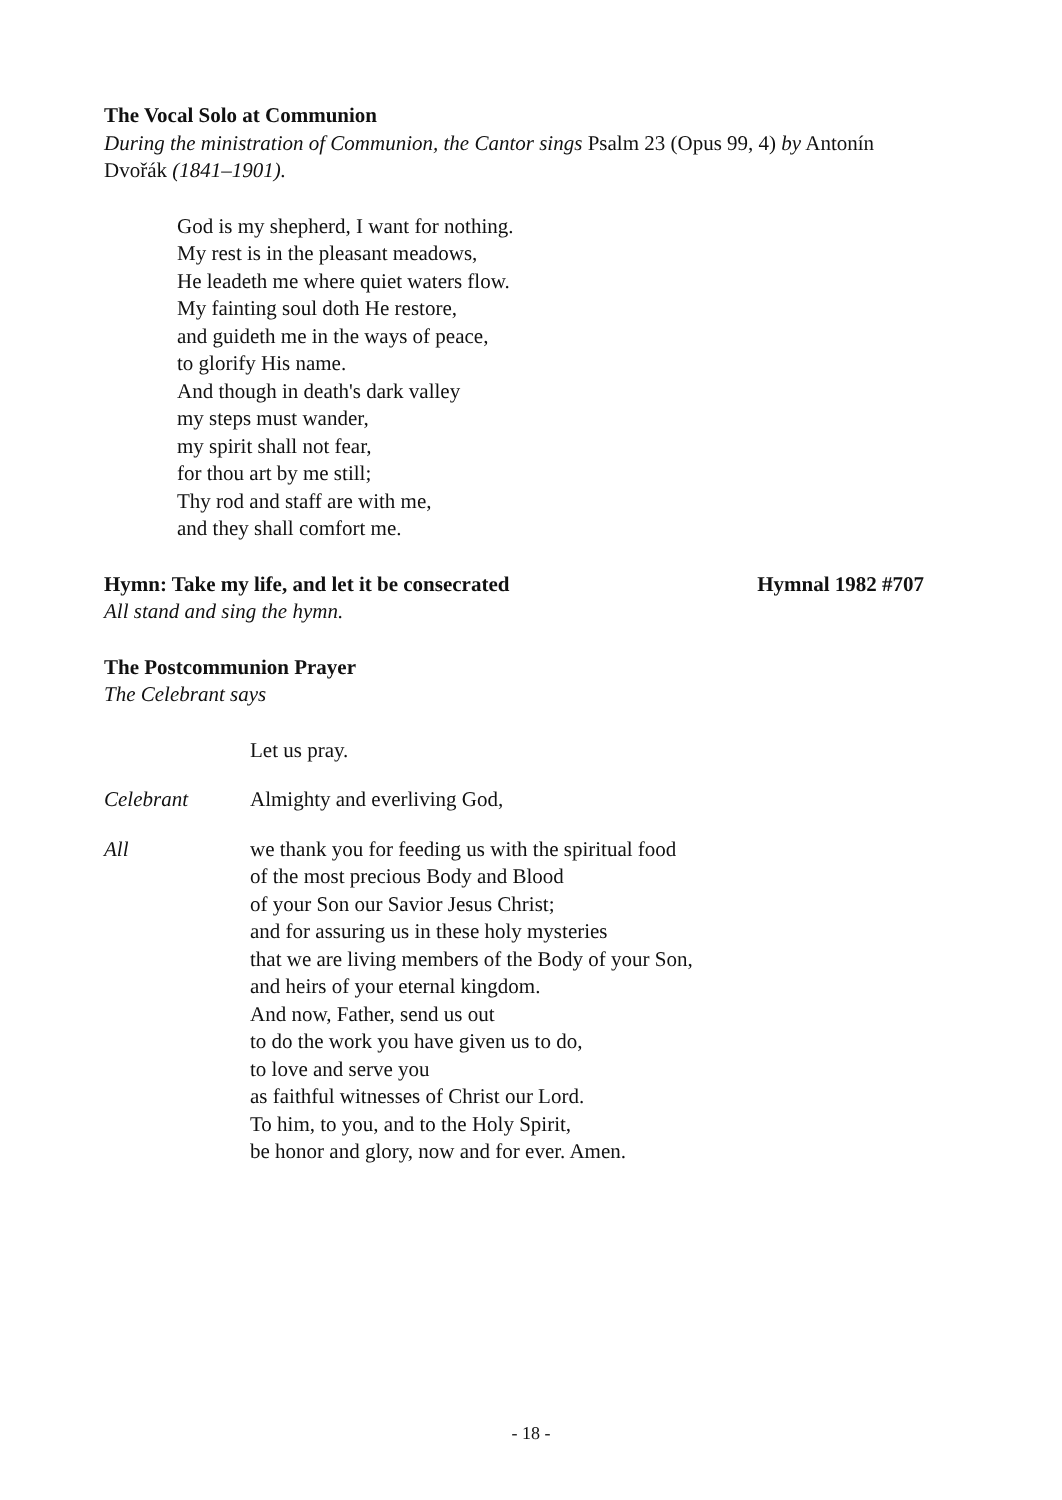The Vocal Solo at Communion
During the ministration of Communion, the Cantor sings Psalm 23 (Opus 99, 4) by Antonín Dvořák (1841–1901).
God is my shepherd, I want for nothing.
My rest is in the pleasant meadows,
He leadeth me where quiet waters flow.
My fainting soul doth He restore,
and guideth me in the ways of peace,
to glorify His name.
And though in death's dark valley
my steps must wander,
my spirit shall not fear,
for thou art by me still;
Thy rod and staff are with me,
and they shall comfort me.
Hymn: Take my life, and let it be consecrated
Hymnal 1982 #707
All stand and sing the hymn.
The Postcommunion Prayer
The Celebrant says
Let us pray.
Celebrant Almighty and everliving God,
All we thank you for feeding us with the spiritual food
of the most precious Body and Blood
of your Son our Savior Jesus Christ;
and for assuring us in these holy mysteries
that we are living members of the Body of your Son,
and heirs of your eternal kingdom.
And now, Father, send us out
to do the work you have given us to do,
to love and serve you
as faithful witnesses of Christ our Lord.
To him, to you, and to the Holy Spirit,
be honor and glory, now and for ever. Amen.
- 18 -